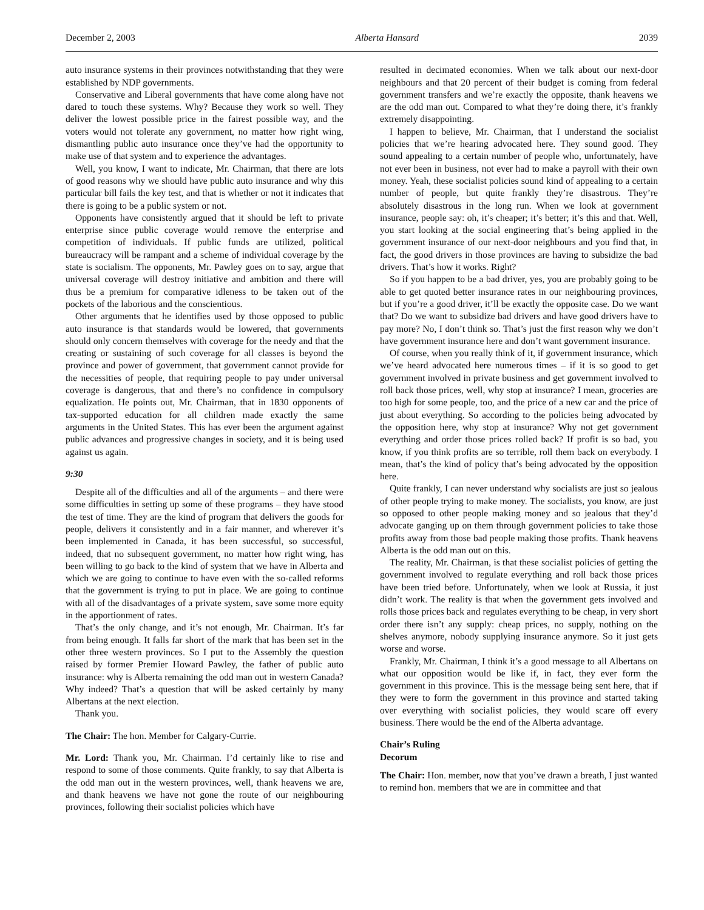December 2, 2003 Alberta Hansard 2039
auto insurance systems in their provinces notwithstanding that they were established by NDP governments.
Conservative and Liberal governments that have come along have not dared to touch these systems. Why? Because they work so well. They deliver the lowest possible price in the fairest possible way, and the voters would not tolerate any government, no matter how right wing, dismantling public auto insurance once they’ve had the opportunity to make use of that system and to experience the advantages.
Well, you know, I want to indicate, Mr. Chairman, that there are lots of good reasons why we should have public auto insurance and why this particular bill fails the key test, and that is whether or not it indicates that there is going to be a public system or not.
Opponents have consistently argued that it should be left to private enterprise since public coverage would remove the enterprise and competition of individuals. If public funds are utilized, political bureaucracy will be rampant and a scheme of individual coverage by the state is socialism. The opponents, Mr. Pawley goes on to say, argue that universal coverage will destroy initiative and ambition and there will thus be a premium for comparative idleness to be taken out of the pockets of the laborious and the conscientious.
Other arguments that he identifies used by those opposed to public auto insurance is that standards would be lowered, that governments should only concern themselves with coverage for the needy and that the creating or sustaining of such coverage for all classes is beyond the province and power of government, that government cannot provide for the necessities of people, that requiring people to pay under universal coverage is dangerous, that and there’s no confidence in compulsory equalization. He points out, Mr. Chairman, that in 1830 opponents of tax-supported education for all children made exactly the same arguments in the United States. This has ever been the argument against public advances and progressive changes in society, and it is being used against us again.
9:30
Despite all of the difficulties and all of the arguments – and there were some difficulties in setting up some of these programs – they have stood the test of time. They are the kind of program that delivers the goods for people, delivers it consistently and in a fair manner, and wherever it’s been implemented in Canada, it has been successful, so successful, indeed, that no subsequent government, no matter how right wing, has been willing to go back to the kind of system that we have in Alberta and which we are going to continue to have even with the so-called reforms that the government is trying to put in place. We are going to continue with all of the disadvantages of a private system, save some more equity in the apportionment of rates.
That’s the only change, and it’s not enough, Mr. Chairman. It’s far from being enough. It falls far short of the mark that has been set in the other three western provinces. So I put to the Assembly the question raised by former Premier Howard Pawley, the father of public auto insurance: why is Alberta remaining the odd man out in western Canada? Why indeed? That’s a question that will be asked certainly by many Albertans at the next election.
Thank you.
The Chair: The hon. Member for Calgary-Currie.
Mr. Lord: Thank you, Mr. Chairman. I’d certainly like to rise and respond to some of those comments. Quite frankly, to say that Alberta is the odd man out in the western provinces, well, thank heavens we are, and thank heavens we have not gone the route of our neighbouring provinces, following their socialist policies which have
resulted in decimated economies. When we talk about our next-door neighbours and that 20 percent of their budget is coming from federal government transfers and we’re exactly the opposite, thank heavens we are the odd man out. Compared to what they’re doing there, it’s frankly extremely disappointing.
I happen to believe, Mr. Chairman, that I understand the socialist policies that we’re hearing advocated here. They sound good. They sound appealing to a certain number of people who, unfortunately, have not ever been in business, not ever had to make a payroll with their own money. Yeah, these socialist policies sound kind of appealing to a certain number of people, but quite frankly they’re disastrous. They’re absolutely disastrous in the long run. When we look at government insurance, people say: oh, it’s cheaper; it’s better; it’s this and that. Well, you start looking at the social engineering that’s being applied in the government insurance of our next-door neighbours and you find that, in fact, the good drivers in those provinces are having to subsidize the bad drivers. That’s how it works. Right?
So if you happen to be a bad driver, yes, you are probably going to be able to get quoted better insurance rates in our neighbouring provinces, but if you’re a good driver, it’ll be exactly the opposite case. Do we want that? Do we want to subsidize bad drivers and have good drivers have to pay more? No, I don’t think so. That’s just the first reason why we don’t have government insurance here and don’t want government insurance.
Of course, when you really think of it, if government insurance, which we’ve heard advocated here numerous times – if it is so good to get government involved in private business and get government involved to roll back those prices, well, why stop at insurance? I mean, groceries are too high for some people, too, and the price of a new car and the price of just about everything. So according to the policies being advocated by the opposition here, why stop at insurance? Why not get government everything and order those prices rolled back? If profit is so bad, you know, if you think profits are so terrible, roll them back on everybody. I mean, that’s the kind of policy that’s being advocated by the opposition here.
Quite frankly, I can never understand why socialists are just so jealous of other people trying to make money. The socialists, you know, are just so opposed to other people making money and so jealous that they’d advocate ganging up on them through government policies to take those profits away from those bad people making those profits. Thank heavens Alberta is the odd man out on this.
The reality, Mr. Chairman, is that these socialist policies of getting the government involved to regulate everything and roll back those prices have been tried before. Unfortunately, when we look at Russia, it just didn’t work. The reality is that when the government gets involved and rolls those prices back and regulates everything to be cheap, in very short order there isn’t any supply: cheap prices, no supply, nothing on the shelves anymore, nobody supplying insurance anymore. So it just gets worse and worse.
Frankly, Mr. Chairman, I think it’s a good message to all Albertans on what our opposition would be like if, in fact, they ever form the government in this province. This is the message being sent here, that if they were to form the government in this province and started taking over everything with socialist policies, they would scare off every business. There would be the end of the Alberta advantage.
Chair’s Ruling
Decorum
The Chair: Hon. member, now that you’ve drawn a breath, I just wanted to remind hon. members that we are in committee and that